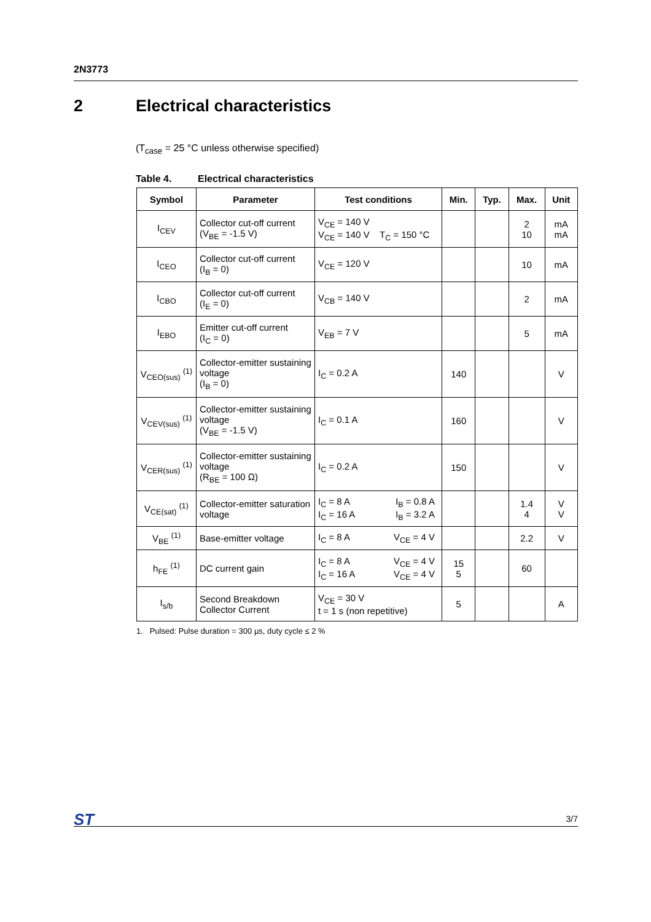2N3773
2 Electrical characteristics
(T<sub>case</sub> = 25 °C unless otherwise specified)
Table 4. Electrical characteristics
| Symbol | Parameter | Test conditions | Min. | Typ. | Max. | Unit |
| --- | --- | --- | --- | --- | --- | --- |
| I<sub>CEV</sub> | Collector cut-off current (V<sub>BE</sub> = -1.5 V) | V<sub>CE</sub> = 140 V V<sub>CE</sub> = 140 V T<sub>C</sub> = 150 °C | | | 2 10 | mA mA |
| I<sub>CEO</sub> | Collector cut-off current (I<sub>B</sub> = 0) | V<sub>CE</sub> = 120 V | | | 10 | mA |
| I<sub>CBO</sub> | Collector cut-off current (I<sub>E</sub> = 0) | V<sub>CB</sub> = 140 V | | | 2 | mA |
| I<sub>EBO</sub> | Emitter cut-off current (I<sub>C</sub> = 0) | V<sub>EB</sub> = 7 V | | | 5 | mA |
| V<sub>CEO(sus)</sub> <sup>(1)</sup> | Collector-emitter sustaining voltage (I<sub>B</sub> = 0) | I<sub>C</sub> = 0.2 A | 140 | | | V |
| V<sub>CEV(sus)</sub> <sup>(1)</sup> | Collector-emitter sustaining voltage (V<sub>BE</sub> = -1.5 V) | I<sub>C</sub> = 0.1 A | 160 | | | V |
| V<sub>CER(sus)</sub> <sup>(1)</sup> | Collector-emitter sustaining voltage (R<sub>BE</sub> = 100 Ω) | I<sub>C</sub> = 0.2 A | 150 | | | V |
| V<sub>CE(sat)</sub> <sup>(1)</sup> | Collector-emitter saturation voltage | I<sub>C</sub> = 8 A I<sub>B</sub> = 0.8 A I<sub>C</sub> = 16 A I<sub>B</sub> = 3.2 A | | | 1.4 4 | V V |
| V<sub>BE</sub> <sup>(1)</sup> | Base-emitter voltage | I<sub>C</sub> = 8 A V<sub>CE</sub> = 4 V | | | 2.2 | V |
| h<sub>FE</sub> <sup>(1)</sup> | DC current gain | I<sub>C</sub> = 8 A V<sub>CE</sub> = 4 V I<sub>C</sub> = 16 A V<sub>CE</sub> = 4 V | 15 5 | | 60 | |
| I<sub>s/b</sub> | Second Breakdown Collector Current | V<sub>CE</sub> = 30 V t = 1 s (non repetitive) | 5 | | | A |
1. Pulsed: Pulse duration = 300 µs, duty cycle ≤ 2 %
ST 3/7